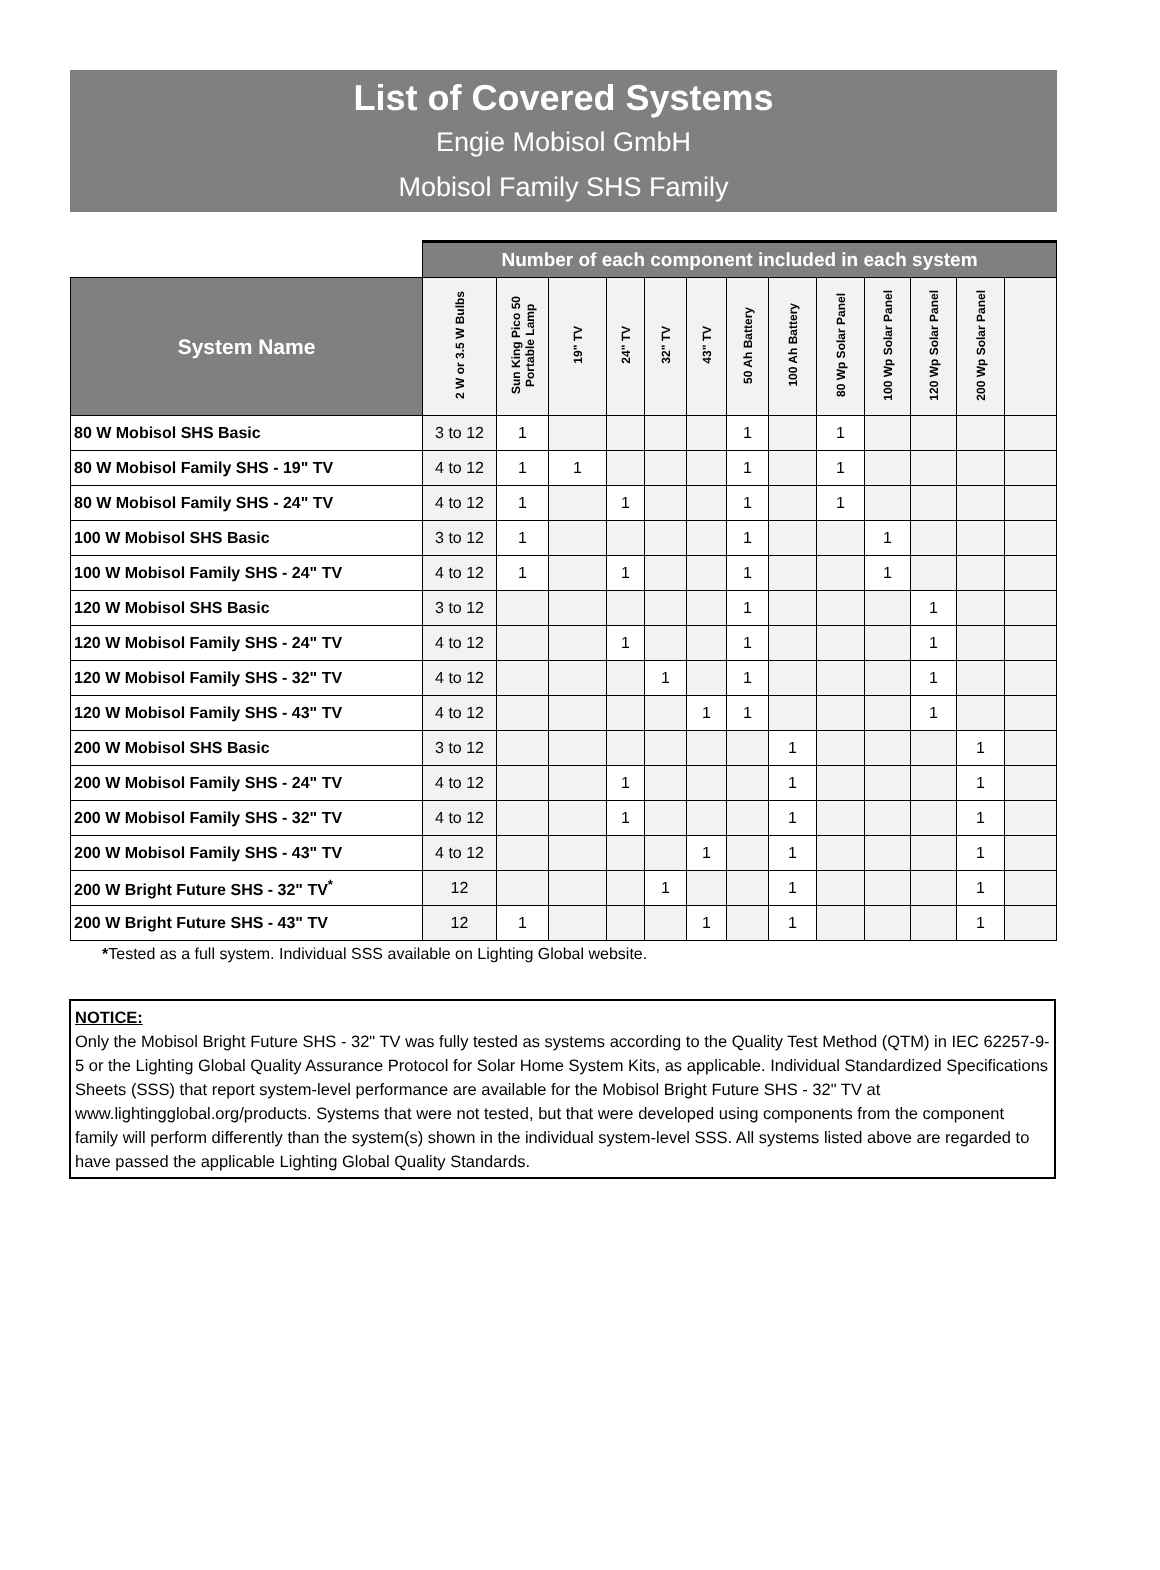List of Covered Systems
Engie Mobisol GmbH
Mobisol Family SHS Family
| | Number of each component included in each system | | | | | | | | | | | | |
| System Name | 2 W or 3.5 W Bulbs | Sun King Pico 50 Portable Lamp | 19" TV | 24" TV | 32" TV | 43" TV | 50 Ah Battery | 100 Ah Battery | 80 Wp Solar Panel | 100 Wp Solar Panel | 120 Wp Solar Panel | 200 Wp Solar Panel | |
| 80 W Mobisol SHS Basic | 3 to 12 | 1 | | | | | 1 | | 1 | | | | |
| 80 W Mobisol Family SHS - 19" TV | 4 to 12 | 1 | 1 | | | | 1 | | 1 | | | | |
| 80 W Mobisol Family SHS - 24" TV | 4 to 12 | 1 | | 1 | | | 1 | | 1 | | | | |
| 100 W Mobisol SHS Basic | 3 to 12 | 1 | | | | | 1 | | | 1 | | | |
| 100 W Mobisol Family SHS - 24" TV | 4 to 12 | 1 | | 1 | | | 1 | | | 1 | | | |
| 120 W Mobisol SHS Basic | 3 to 12 | | | | | | 1 | | | | 1 | | |
| 120 W Mobisol Family SHS - 24" TV | 4 to 12 | | | 1 | | | 1 | | | | 1 | | |
| 120 W Mobisol Family SHS - 32" TV | 4 to 12 | | | | 1 | | 1 | | | | 1 | | |
| 120 W Mobisol Family SHS - 43" TV | 4 to 12 | | | | | 1 | 1 | | | | 1 | | |
| 200 W Mobisol SHS Basic | 3 to 12 | | | | | | | 1 | | | | 1 | |
| 200 W Mobisol Family SHS - 24" TV | 4 to 12 | | | 1 | | | | 1 | | | | 1 | |
| 200 W Mobisol Family SHS - 32" TV | 4 to 12 | | | 1 | | | | 1 | | | | 1 | |
| 200 W Mobisol Family SHS - 43" TV | 4 to 12 | | | | | 1 | | 1 | | | | 1 | |
| 200 W Bright Future SHS - 32" TV<sup>*</sup> | 12 | | | | 1 | | | 1 | | | | 1 | |
| 200 W Bright Future SHS - 43" TV | 12 | 1 | | | | 1 | | 1 | | | | 1 | |
*Tested as a full system. Individual SSS available on Lighting Global website.
NOTICE:
Only the Mobisol Bright Future SHS - 32" TV was fully tested as systems according to the Quality Test Method (QTM) in IEC 62257-9-5 or the Lighting Global Quality Assurance Protocol for Solar Home System Kits, as applicable. Individual Standardized Specifications Sheets (SSS) that report system-level performance are available for the Mobisol Bright Future SHS - 32" TV at www.lightingglobal.org/products. Systems that were not tested, but that were developed using components from the component family will perform differently than the system(s) shown in the individual system-level SSS. All systems listed above are regarded to have passed the applicable Lighting Global Quality Standards.